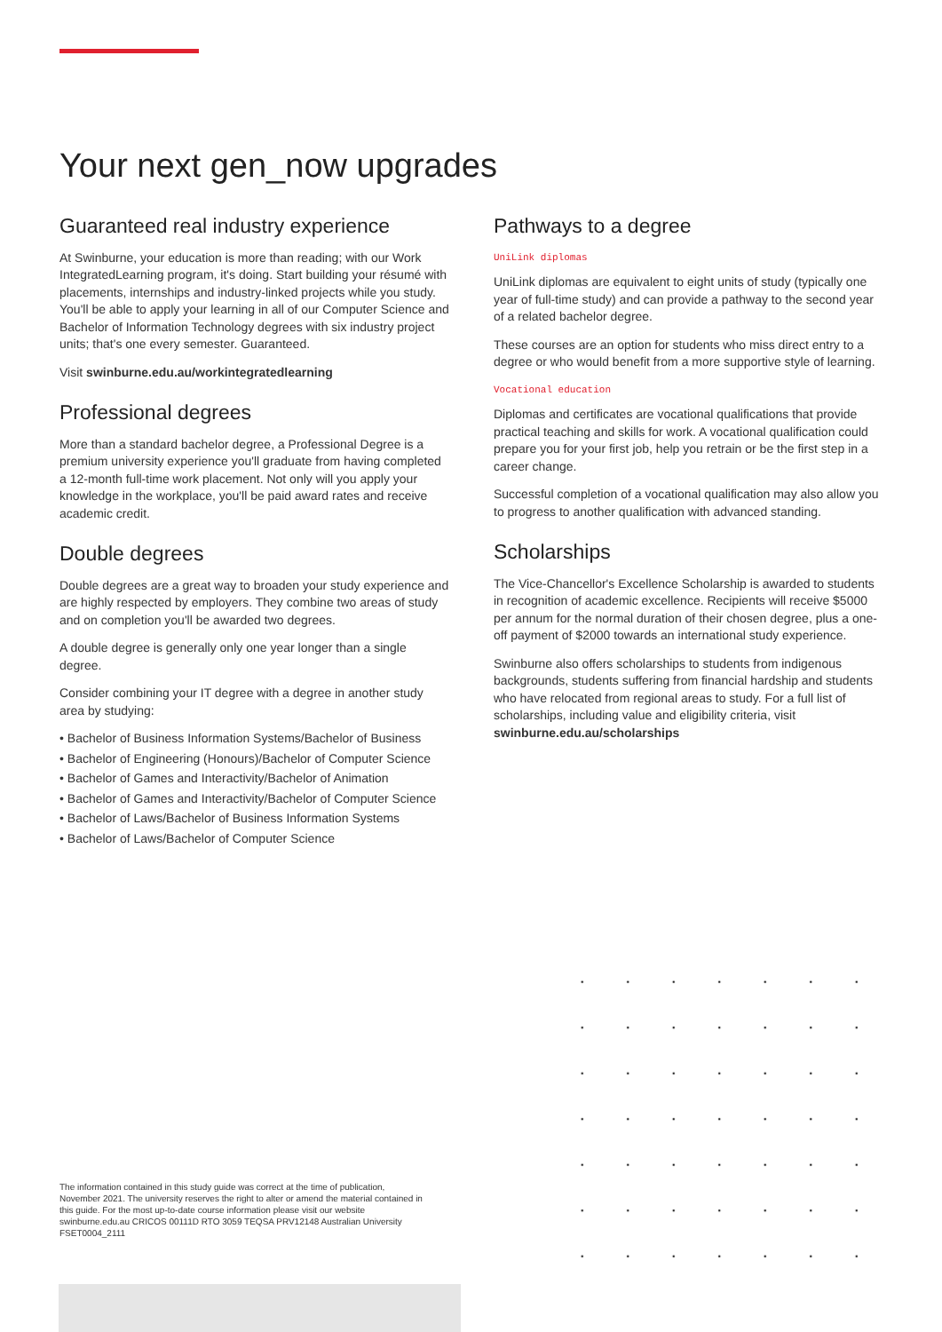Your next gen_now upgrades
Guaranteed real industry experience
At Swinburne, your education is more than reading; with our Work IntegratedLearning program, it's doing. Start building your résumé with placements, internships and industry-linked projects while you study. You'll be able to apply your learning in all of our Computer Science and Bachelor of Information Technology degrees with six industry project units; that's one every semester. Guaranteed.
Visit swinburne.edu.au/workintegratedlearning
Professional degrees
More than a standard bachelor degree, a Professional Degree is a premium university experience you'll graduate from having completed a 12-month full-time work placement. Not only will you apply your knowledge in the workplace, you'll be paid award rates and receive academic credit.
Double degrees
Double degrees are a great way to broaden your study experience and are highly respected by employers. They combine two areas of study and on completion you'll be awarded two degrees.
A double degree is generally only one year longer than a single degree.
Consider combining your IT degree with a degree in another study area by studying:
• Bachelor of Business Information Systems/Bachelor of Business
• Bachelor of Engineering (Honours)/Bachelor of Computer Science
• Bachelor of Games and Interactivity/Bachelor of Animation
• Bachelor of Games and Interactivity/Bachelor of Computer Science
• Bachelor of Laws/Bachelor of Business Information Systems
• Bachelor of Laws/Bachelor of Computer Science
Pathways to a degree
UniLink diplomas
UniLink diplomas are equivalent to eight units of study (typically one year of full-time study) and can provide a pathway to the second year of a related bachelor degree.
These courses are an option for students who miss direct entry to a degree or who would benefit from a more supportive style of learning.
Vocational education
Diplomas and certificates are vocational qualifications that provide practical teaching and skills for work. A vocational qualification could prepare you for your first job, help you retrain or be the first step in a career change.
Successful completion of a vocational qualification may also allow you to progress to another qualification with advanced standing.
Scholarships
The Vice-Chancellor's Excellence Scholarship is awarded to students in recognition of academic excellence. Recipients will receive $5000 per annum for the normal duration of their chosen degree, plus a one-off payment of $2000 towards an international study experience.
Swinburne also offers scholarships to students from indigenous backgrounds, students suffering from financial hardship and students who have relocated from regional areas to study. For a full list of scholarships, including value and eligibility criteria, visit swinburne.edu.au/scholarships
The information contained in this study guide was correct at the time of publication, November 2021. The university reserves the right to alter or amend the material contained in this guide. For the most up-to-date course information please visit our website swinburne.edu.au CRICOS 00111D RTO 3059 TEQSA PRV12148 Australian University FSET0004_2111